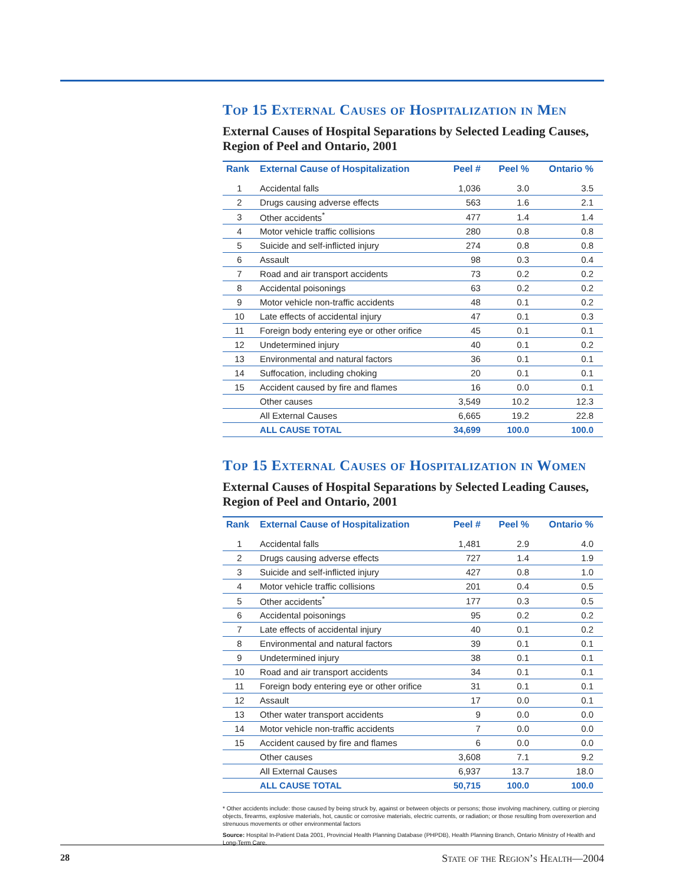Top 15 External Causes of Hospitalization in Men
External Causes of Hospital Separations by Selected Leading Causes, Region of Peel and Ontario, 2001
| Rank | External Cause of Hospitalization | Peel # | Peel % | Ontario % |
| --- | --- | --- | --- | --- |
| 1 | Accidental falls | 1,036 | 3.0 | 3.5 |
| 2 | Drugs causing adverse effects | 563 | 1.6 | 2.1 |
| 3 | Other accidents<sup>*</sup> | 477 | 1.4 | 1.4 |
| 4 | Motor vehicle traffic collisions | 280 | 0.8 | 0.8 |
| 5 | Suicide and self-inflicted injury | 274 | 0.8 | 0.8 |
| 6 | Assault | 98 | 0.3 | 0.4 |
| 7 | Road and air transport accidents | 73 | 0.2 | 0.2 |
| 8 | Accidental poisonings | 63 | 0.2 | 0.2 |
| 9 | Motor vehicle non-traffic accidents | 48 | 0.1 | 0.2 |
| 10 | Late effects of accidental injury | 47 | 0.1 | 0.3 |
| 11 | Foreign body entering eye or other orifice | 45 | 0.1 | 0.1 |
| 12 | Undetermined injury | 40 | 0.1 | 0.2 |
| 13 | Environmental and natural factors | 36 | 0.1 | 0.1 |
| 14 | Suffocation, including choking | 20 | 0.1 | 0.1 |
| 15 | Accident caused by fire and flames | 16 | 0.0 | 0.1 |
| | Other causes | 3,549 | 10.2 | 12.3 |
| | All External Causes | 6,665 | 19.2 | 22.8 |
| | ALL CAUSE TOTAL | 34,699 | 100.0 | 100.0 |
Top 15 External Causes of Hospitalization in Women
External Causes of Hospital Separations by Selected Leading Causes, Region of Peel and Ontario, 2001
| Rank | External Cause of Hospitalization | Peel # | Peel % | Ontario % |
| --- | --- | --- | --- | --- |
| 1 | Accidental falls | 1,481 | 2.9 | 4.0 |
| 2 | Drugs causing adverse effects | 727 | 1.4 | 1.9 |
| 3 | Suicide and self-inflicted injury | 427 | 0.8 | 1.0 |
| 4 | Motor vehicle traffic collisions | 201 | 0.4 | 0.5 |
| 5 | Other accidents<sup>*</sup> | 177 | 0.3 | 0.5 |
| 6 | Accidental poisonings | 95 | 0.2 | 0.2 |
| 7 | Late effects of accidental injury | 40 | 0.1 | 0.2 |
| 8 | Environmental and natural factors | 39 | 0.1 | 0.1 |
| 9 | Undetermined injury | 38 | 0.1 | 0.1 |
| 10 | Road and air transport accidents | 34 | 0.1 | 0.1 |
| 11 | Foreign body entering eye or other orifice | 31 | 0.1 | 0.1 |
| 12 | Assault | 17 | 0.0 | 0.1 |
| 13 | Other water transport accidents | 9 | 0.0 | 0.0 |
| 14 | Motor vehicle non-traffic accidents | 7 | 0.0 | 0.0 |
| 15 | Accident caused by fire and flames | 6 | 0.0 | 0.0 |
| | Other causes | 3,608 | 7.1 | 9.2 |
| | All External Causes | 6,937 | 13.7 | 18.0 |
| | ALL CAUSE TOTAL | 50,715 | 100.0 | 100.0 |
* Other accidents include: those caused by being struck by, against or between objects or persons; those involving machinery, cutting or piercing objects, firearms, explosive materials, hot, caustic or corrosive materials, electric currents, or radiation; or those resulting from overexertion and strenuous movements or other environmental factors
Source: Hospital In-Patient Data 2001, Provincial Health Planning Database (PHPDB), Health Planning Branch, Ontario Ministry of Health and Long-Term Care.
28 State of the Region’s Health—2004